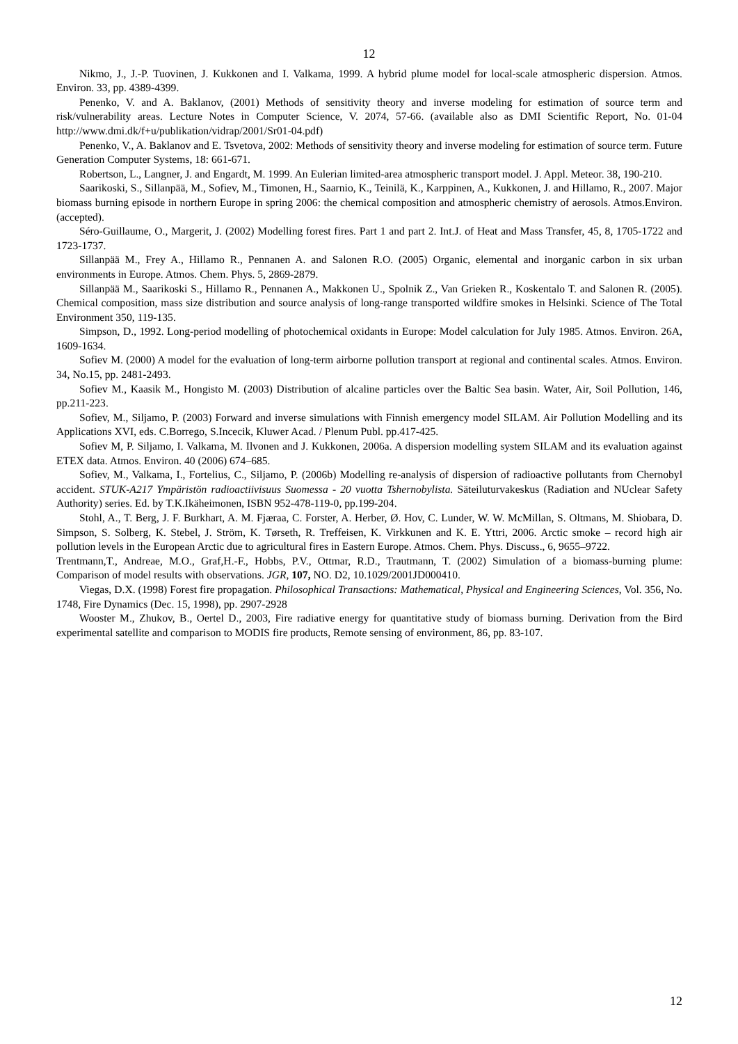12
Nikmo, J., J.-P. Tuovinen, J. Kukkonen and I. Valkama, 1999. A hybrid plume model for local-scale atmospheric dispersion. Atmos. Environ. 33, pp. 4389-4399.
Penenko, V. and A. Baklanov, (2001) Methods of sensitivity theory and inverse modeling for estimation of source term and risk/vulnerability areas. Lecture Notes in Computer Science, V. 2074, 57-66. (available also as DMI Scientific Report, No. 01-04 http://www.dmi.dk/f+u/publikation/vidrap/2001/Sr01-04.pdf)
Penenko, V., A. Baklanov and E. Tsvetova, 2002: Methods of sensitivity theory and inverse modeling for estimation of source term. Future Generation Computer Systems, 18: 661-671.
Robertson, L., Langner, J. and Engardt, M. 1999. An Eulerian limited-area atmospheric transport model. J. Appl. Meteor. 38, 190-210.
Saarikoski, S., Sillanpää, M., Sofiev, M., Timonen, H., Saarnio, K., Teinilä, K., Karppinen, A., Kukkonen, J. and Hillamo, R., 2007. Major biomass burning episode in northern Europe in spring 2006: the chemical composition and atmospheric chemistry of aerosols. Atmos.Environ. (accepted).
Séro-Guillaume, O., Margerit, J. (2002) Modelling forest fires. Part 1 and part 2. Int.J. of Heat and Mass Transfer, 45, 8, 1705-1722 and 1723-1737.
Sillanpää M., Frey A., Hillamo R., Pennanen A. and Salonen R.O. (2005) Organic, elemental and inorganic carbon in six urban environments in Europe. Atmos. Chem. Phys. 5, 2869-2879.
Sillanpää M., Saarikoski S., Hillamo R., Pennanen A., Makkonen U., Spolnik Z., Van Grieken R., Koskentalo T. and Salonen R. (2005). Chemical composition, mass size distribution and source analysis of long-range transported wildfire smokes in Helsinki. Science of The Total Environment 350, 119-135.
Simpson, D., 1992. Long-period modelling of photochemical oxidants in Europe: Model calculation for July 1985. Atmos. Environ. 26A, 1609-1634.
Sofiev M. (2000) A model for the evaluation of long-term airborne pollution transport at regional and continental scales. Atmos. Environ. 34, No.15, pp. 2481-2493.
Sofiev M., Kaasik M., Hongisto M. (2003) Distribution of alcaline particles over the Baltic Sea basin. Water, Air, Soil Pollution, 146, pp.211-223.
Sofiev, M., Siljamo, P. (2003) Forward and inverse simulations with Finnish emergency model SILAM. Air Pollution Modelling and its Applications XVI, eds. C.Borrego, S.Incecik, Kluwer Acad. / Plenum Publ. pp.417-425.
Sofiev M, P. Siljamo, I. Valkama, M. Ilvonen and J. Kukkonen, 2006a. A dispersion modelling system SILAM and its evaluation against ETEX data. Atmos. Environ. 40 (2006) 674–685.
Sofiev, M., Valkama, I., Fortelius, C., Siljamo, P. (2006b) Modelling re-analysis of dispersion of radioactive pollutants from Chernobyl accident. STUK-A217 Ympäristön radioactiivisuus Suomessa - 20 vuotta Tshernobylista. Säteiluturvakeskus (Radiation and NUclear Safety Authority) series. Ed. by T.K.Ikäheimonen, ISBN 952-478-119-0, pp.199-204.
Stohl, A., T. Berg, J. F. Burkhart, A. M. Fjæraa, C. Forster, A. Herber, Ø. Hov, C. Lunder, W. W. McMillan, S. Oltmans, M. Shiobara, D. Simpson, S. Solberg, K. Stebel, J. Ström, K. Tørseth, R. Treffeisen, K. Virkkunen and K. E. Yttri, 2006. Arctic smoke – record high air pollution levels in the European Arctic due to agricultural fires in Eastern Europe. Atmos. Chem. Phys. Discuss., 6, 9655–9722.
Trentmann,T., Andreae, M.O., Graf,H.-F., Hobbs, P.V., Ottmar, R.D., Trautmann, T. (2002) Simulation of a biomass-burning plume: Comparison of model results with observations. JGR, 107, NO. D2, 10.1029/2001JD000410.
Viegas, D.X. (1998) Forest fire propagation. Philosophical Transactions: Mathematical, Physical and Engineering Sciences, Vol. 356, No. 1748, Fire Dynamics (Dec. 15, 1998), pp. 2907-2928
Wooster M., Zhukov, B., Oertel D., 2003, Fire radiative energy for quantitative study of biomass burning. Derivation from the Bird experimental satellite and comparison to MODIS fire products, Remote sensing of environment, 86, pp. 83-107.
12